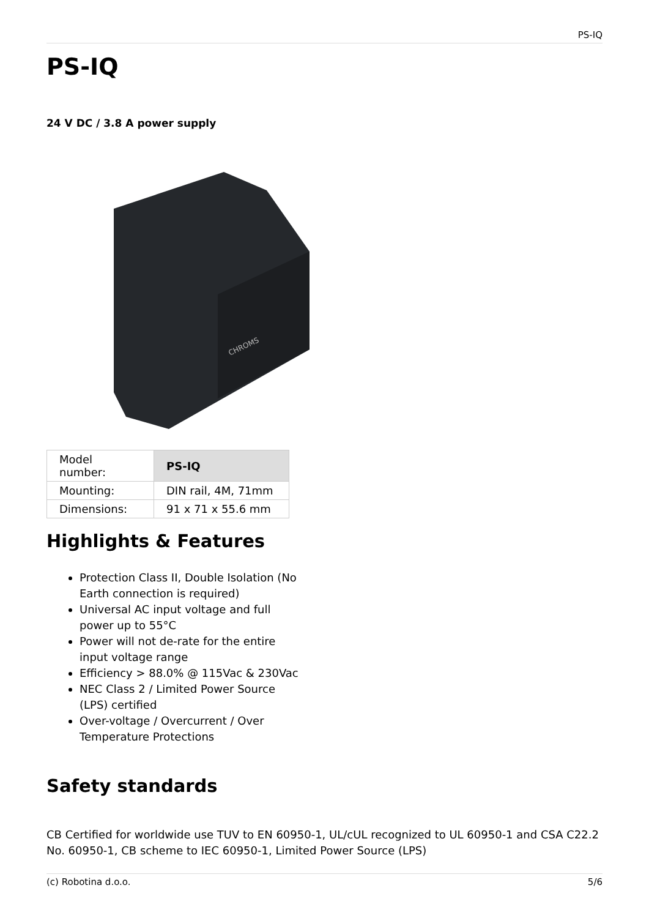PS-IQ
PS-IQ
24 V DC / 3.8 A power supply
CHROMS
| Model number: | PS-IQ |
| Mounting: | DIN rail, 4M, 71mm |
| Dimensions: | 91 x 71 x 55.6 mm |
Highlights & Features
Protection Class II, Double Isolation (No Earth connection is required)
Universal AC input voltage and full power up to 55°C
Power will not de-rate for the entire input voltage range
Efficiency > 88.0% @ 115Vac & 230Vac
NEC Class 2 / Limited Power Source (LPS) certified
Over-voltage / Overcurrent / Over Temperature Protections
Safety standards
CB Certified for worldwide use TUV to EN 60950-1, UL/cUL recognized to UL 60950-1 and CSA C22.2 No. 60950-1, CB scheme to IEC 60950-1, Limited Power Source (LPS)
(c) Robotina d.o.o. 5/6